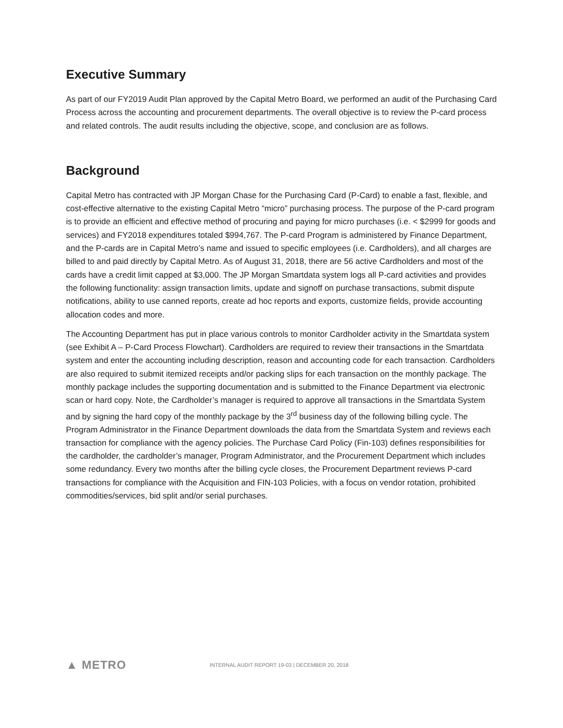Executive Summary
As part of our FY2019 Audit Plan approved by the Capital Metro Board, we performed an audit of the Purchasing Card Process across the accounting and procurement departments. The overall objective is to review the P-card process and related controls. The audit results including the objective, scope, and conclusion are as follows.
Background
Capital Metro has contracted with JP Morgan Chase for the Purchasing Card (P-Card) to enable a fast, flexible, and cost-effective alternative to the existing Capital Metro “micro” purchasing process. The purpose of the P-card program is to provide an efficient and effective method of procuring and paying for micro purchases (i.e. < $2999 for goods and services) and FY2018 expenditures totaled $994,767. The P-card Program is administered by Finance Department, and the P-cards are in Capital Metro’s name and issued to specific employees (i.e. Cardholders), and all charges are billed to and paid directly by Capital Metro. As of August 31, 2018, there are 56 active Cardholders and most of the cards have a credit limit capped at $3,000. The JP Morgan Smartdata system logs all P-card activities and provides the following functionality: assign transaction limits, update and signoff on purchase transactions, submit dispute notifications, ability to use canned reports, create ad hoc reports and exports, customize fields, provide accounting allocation codes and more.
The Accounting Department has put in place various controls to monitor Cardholder activity in the Smartdata system (see Exhibit A – P-Card Process Flowchart). Cardholders are required to review their transactions in the Smartdata system and enter the accounting including description, reason and accounting code for each transaction. Cardholders are also required to submit itemized receipts and/or packing slips for each transaction on the monthly package. The monthly package includes the supporting documentation and is submitted to the Finance Department via electronic scan or hard copy. Note, the Cardholder’s manager is required to approve all transactions in the Smartdata System and by signing the hard copy of the monthly package by the 3<sup>rd</sup> business day of the following billing cycle. The Program Administrator in the Finance Department downloads the data from the Smartdata System and reviews each transaction for compliance with the agency policies. The Purchase Card Policy (Fin-103) defines responsibilities for the cardholder, the cardholder’s manager, Program Administrator, and the Procurement Department which includes some redundancy. Every two months after the billing cycle closes, the Procurement Department reviews P-card transactions for compliance with the Acquisition and FIN-103 Policies, with a focus on vendor rotation, prohibited commodities/services, bid split and/or serial purchases.
▲ METRO
INTERNAL AUDIT REPORT 19-03 | DECEMBER 20, 2018